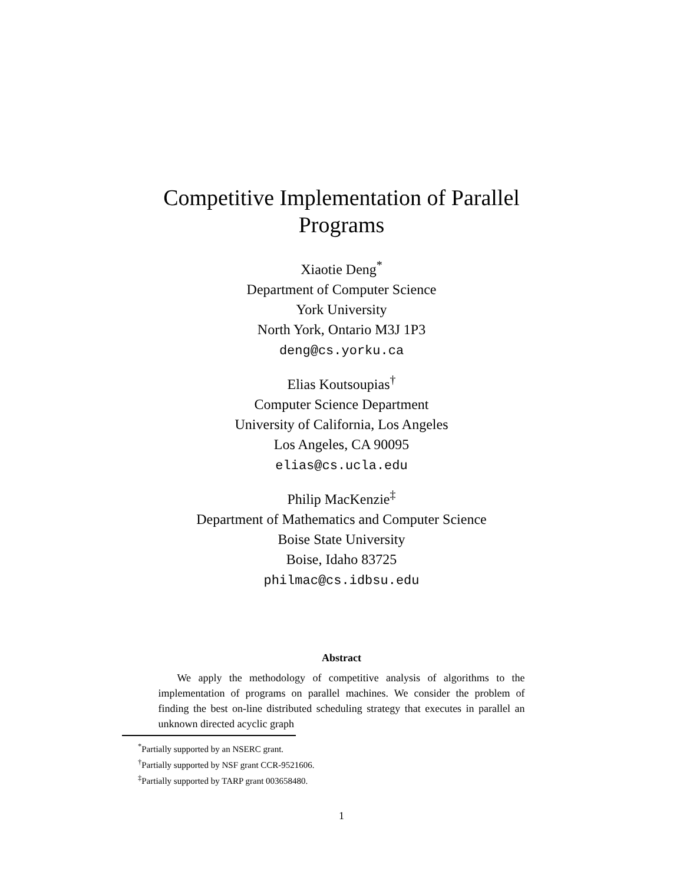Competitive Implementation of Parallel Programs
Xiaotie Deng<sup>*</sup>
Department of Computer Science
York University
North York, Ontario M3J 1P3
deng@cs.yorku.ca
Elias Koutsoupias<sup>†</sup>
Computer Science Department
University of California, Los Angeles
Los Angeles, CA 90095
elias@cs.ucla.edu
Philip MacKenzie<sup>‡</sup>
Department of Mathematics and Computer Science
Boise State University
Boise, Idaho 83725
philmac@cs.idbsu.edu
Abstract
We apply the methodology of competitive analysis of algorithms to the implementation of programs on parallel machines. We consider the problem of finding the best on-line distributed scheduling strategy that executes in parallel an unknown directed acyclic graph
<sup>*</sup> Partially supported by an NSERC grant.
<sup>†</sup> Partially supported by NSF grant CCR-9521606.
<sup>‡</sup> Partially supported by TARP grant 003658480.
1